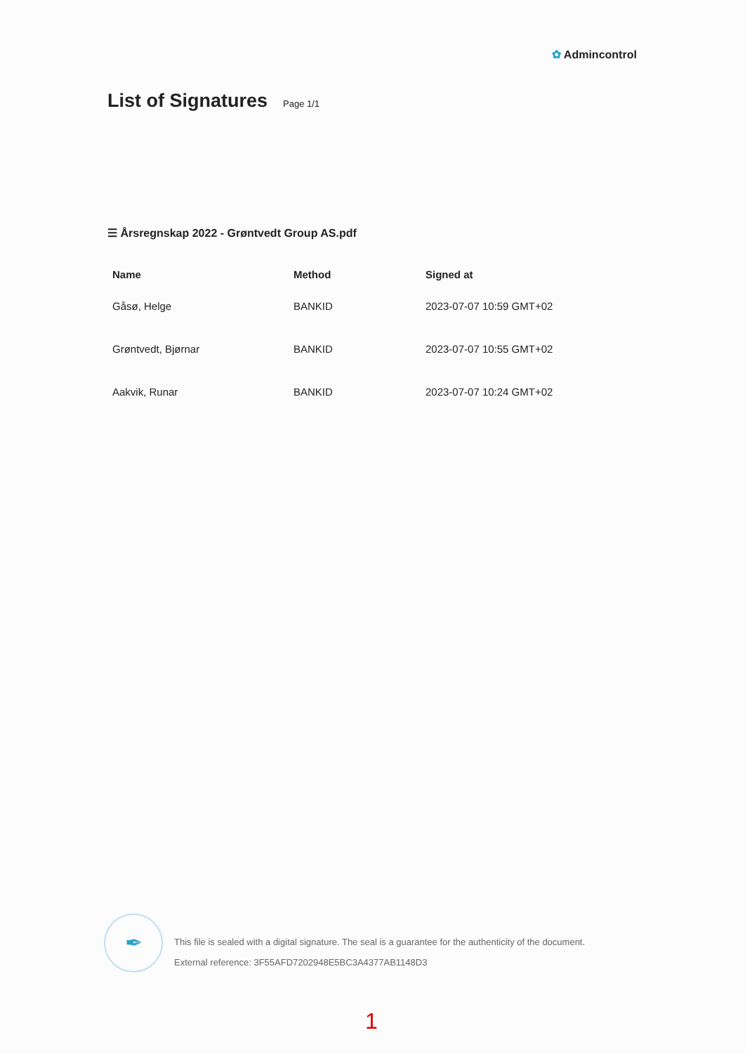✿ Admincontrol
List of Signatures
Page 1/1
☰ Årsregnskap 2022 - Grøntvedt Group AS.pdf
| Name | Method | Signed at |
| --- | --- | --- |
| Gåsø, Helge | BANKID | 2023-07-07 10:59 GMT+02 |
| Grøntvedt, Bjørnar | BANKID | 2023-07-07 10:55 GMT+02 |
| Aakvik, Runar | BANKID | 2023-07-07 10:24 GMT+02 |
✒
This file is sealed with a digital signature. The seal is a guarantee for the authenticity of the document.
External reference: 3F55AFD7202948E5BC3A4377AB1148D3
1